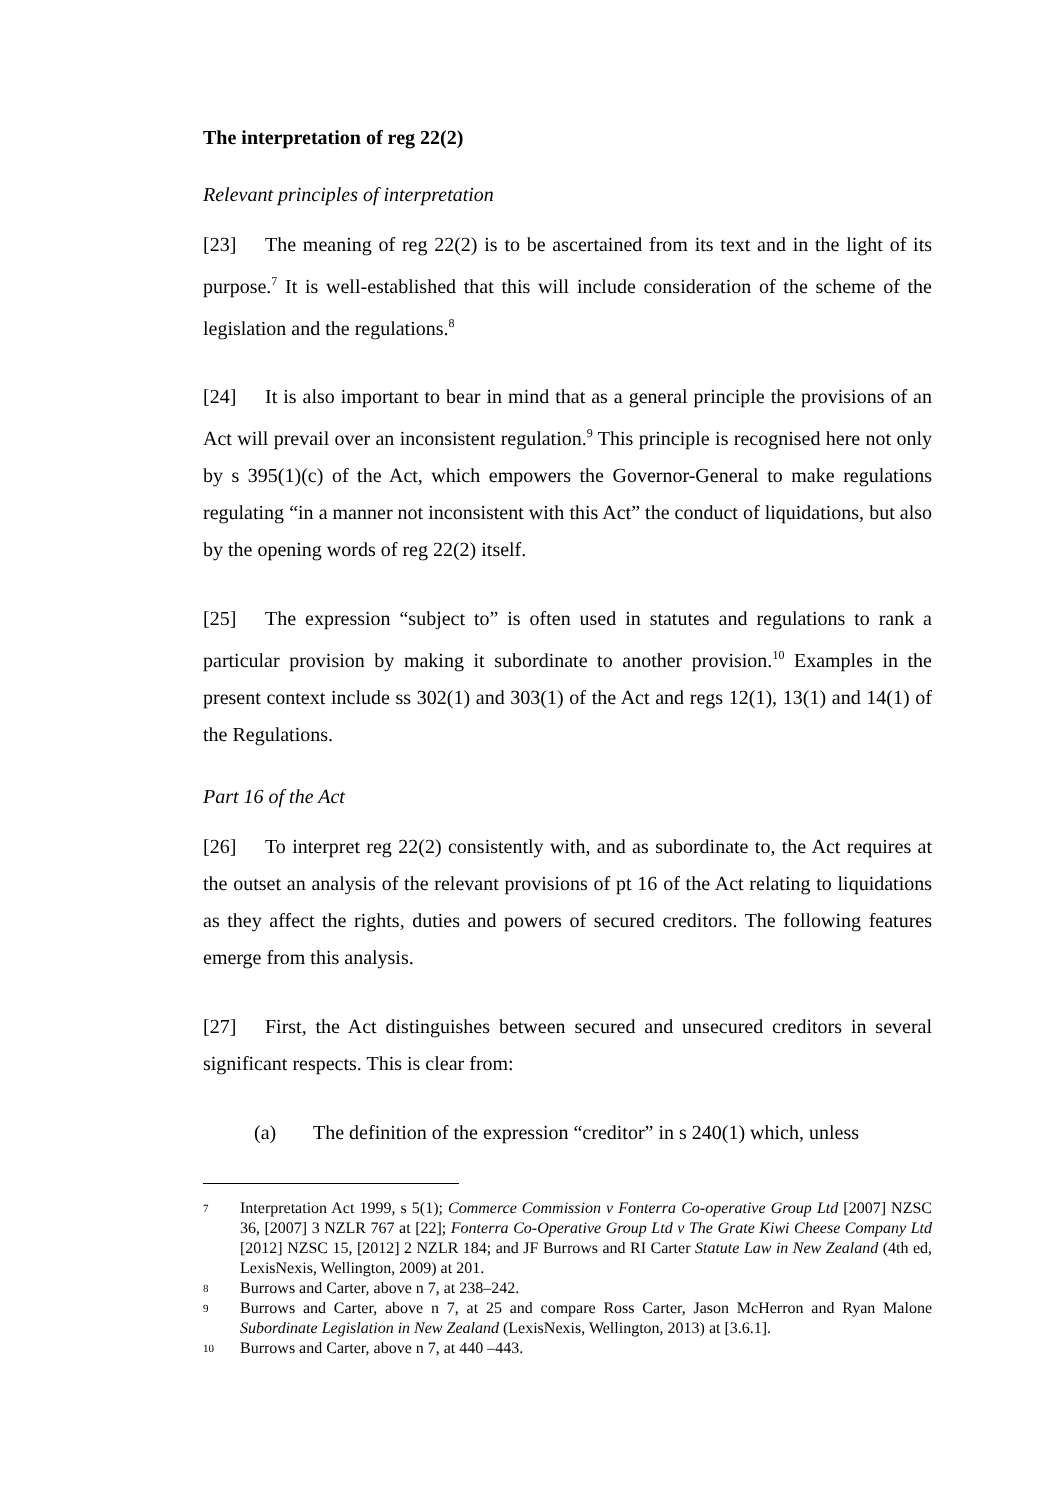The interpretation of reg 22(2)
Relevant principles of interpretation
[23] The meaning of reg 22(2) is to be ascertained from its text and in the light of its purpose.<sup>7</sup> It is well-established that this will include consideration of the scheme of the legislation and the regulations.<sup>8</sup>
[24] It is also important to bear in mind that as a general principle the provisions of an Act will prevail over an inconsistent regulation.<sup>9</sup> This principle is recognised here not only by s 395(1)(c) of the Act, which empowers the Governor-General to make regulations regulating “in a manner not inconsistent with this Act” the conduct of liquidations, but also by the opening words of reg 22(2) itself.
[25] The expression “subject to” is often used in statutes and regulations to rank a particular provision by making it subordinate to another provision.<sup>10</sup> Examples in the present context include ss 302(1) and 303(1) of the Act and regs 12(1), 13(1) and 14(1) of the Regulations.
Part 16 of the Act
[26] To interpret reg 22(2) consistently with, and as subordinate to, the Act requires at the outset an analysis of the relevant provisions of pt 16 of the Act relating to liquidations as they affect the rights, duties and powers of secured creditors. The following features emerge from this analysis.
[27] First, the Act distinguishes between secured and unsecured creditors in several significant respects. This is clear from:
(a) The definition of the expression “creditor” in s 240(1) which, unless
7 Interpretation Act 1999, s 5(1); Commerce Commission v Fonterra Co-operative Group Ltd [2007] NZSC 36, [2007] 3 NZLR 767 at [22]; Fonterra Co-Operative Group Ltd v The Grate Kiwi Cheese Company Ltd [2012] NZSC 15, [2012] 2 NZLR 184; and JF Burrows and RI Carter Statute Law in New Zealand (4th ed, LexisNexis, Wellington, 2009) at 201.
8 Burrows and Carter, above n 7, at 238–242.
9 Burrows and Carter, above n 7, at 25 and compare Ross Carter, Jason McHerron and Ryan Malone Subordinate Legislation in New Zealand (LexisNexis, Wellington, 2013) at [3.6.1].
10 Burrows and Carter, above n 7, at 440 –443.